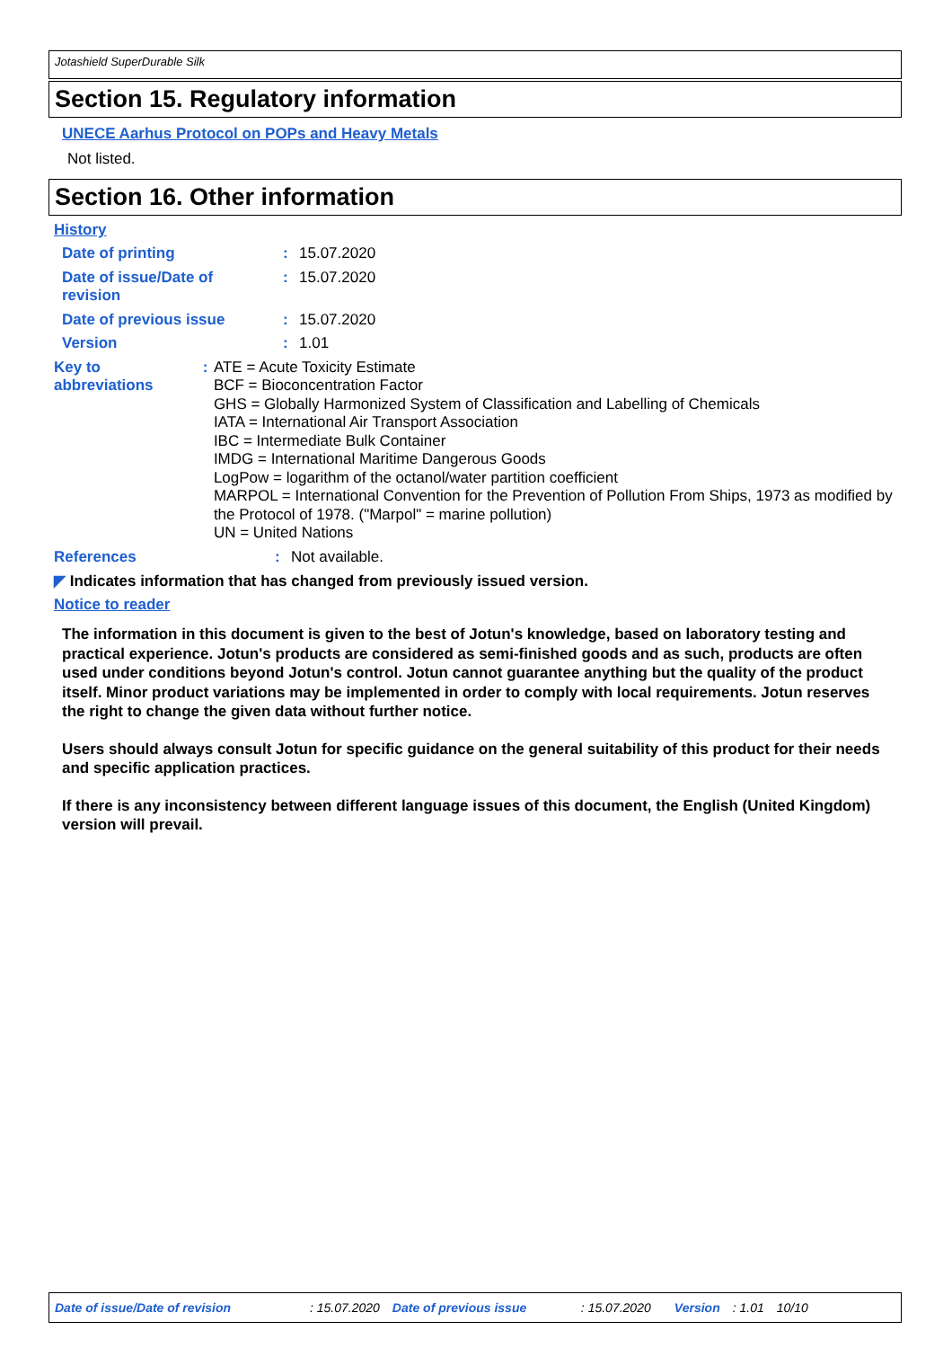Jotashield SuperDurable Silk
Section 15. Regulatory information
UNECE Aarhus Protocol on POPs and Heavy Metals
Not listed.
Section 16. Other information
History
Date of printing : 15.07.2020
Date of issue/Date of
revision
: 15.07.2020
Date of previous issue : 15.07.2020
Version : 1.01
Key to abbreviations : ATE = Acute Toxicity Estimate
BCF = Bioconcentration Factor
GHS = Globally Harmonized System of Classification and Labelling of Chemicals
IATA = International Air Transport Association
IBC = Intermediate Bulk Container
IMDG = International Maritime Dangerous Goods
LogPow = logarithm of the octanol/water partition coefficient
MARPOL = International Convention for the Prevention of Pollution From Ships, 1973 as modified by the Protocol of 1978. ("Marpol" = marine pollution)
UN = United Nations
References : Not available.
◤ Indicates information that has changed from previously issued version.
Notice to reader
The information in this document is given to the best of Jotun's knowledge, based on laboratory testing and practical experience. Jotun's products are considered as semi-finished goods and as such, products are often used under conditions beyond Jotun's control. Jotun cannot guarantee anything but the quality of the product itself. Minor product variations may be implemented in order to comply with local requirements. Jotun reserves the right to change the given data without further notice.
Users should always consult Jotun for specific guidance on the general suitability of this product for their needs and specific application practices.
If there is any inconsistency between different language issues of this document, the English (United Kingdom) version will prevail.
Date of issue/Date of revision: 15.07.2020 Date of previous issue: 15.07.2020 Version: 1.01 10/10